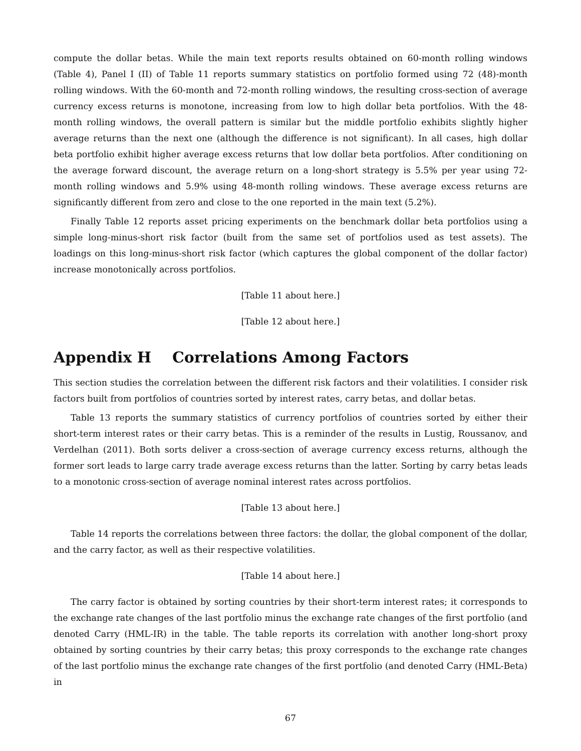compute the dollar betas. While the main text reports results obtained on 60-month rolling windows (Table 4), Panel I (II) of Table 11 reports summary statistics on portfolio formed using 72 (48)-month rolling windows. With the 60-month and 72-month rolling windows, the resulting cross-section of average currency excess returns is monotone, increasing from low to high dollar beta portfolios. With the 48-month rolling windows, the overall pattern is similar but the middle portfolio exhibits slightly higher average returns than the next one (although the difference is not significant). In all cases, high dollar beta portfolio exhibit higher average excess returns that low dollar beta portfolios. After conditioning on the average forward discount, the average return on a long-short strategy is 5.5% per year using 72-month rolling windows and 5.9% using 48-month rolling windows. These average excess returns are significantly different from zero and close to the one reported in the main text (5.2%).
Finally Table 12 reports asset pricing experiments on the benchmark dollar beta portfolios using a simple long-minus-short risk factor (built from the same set of portfolios used as test assets). The loadings on this long-minus-short risk factor (which captures the global component of the dollar factor) increase monotonically across portfolios.
[Table 11 about here.]
[Table 12 about here.]
Appendix H Correlations Among Factors
This section studies the correlation between the different risk factors and their volatilities. I consider risk factors built from portfolios of countries sorted by interest rates, carry betas, and dollar betas.
Table 13 reports the summary statistics of currency portfolios of countries sorted by either their short-term interest rates or their carry betas. This is a reminder of the results in Lustig, Roussanov, and Verdelhan (2011). Both sorts deliver a cross-section of average currency excess returns, although the former sort leads to large carry trade average excess returns than the latter. Sorting by carry betas leads to a monotonic cross-section of average nominal interest rates across portfolios.
[Table 13 about here.]
Table 14 reports the correlations between three factors: the dollar, the global component of the dollar, and the carry factor, as well as their respective volatilities.
[Table 14 about here.]
The carry factor is obtained by sorting countries by their short-term interest rates; it corresponds to the exchange rate changes of the last portfolio minus the exchange rate changes of the first portfolio (and denoted Carry (HML-IR) in the table. The table reports its correlation with another long-short proxy obtained by sorting countries by their carry betas; this proxy corresponds to the exchange rate changes of the last portfolio minus the exchange rate changes of the first portfolio (and denoted Carry (HML-Beta) in
67